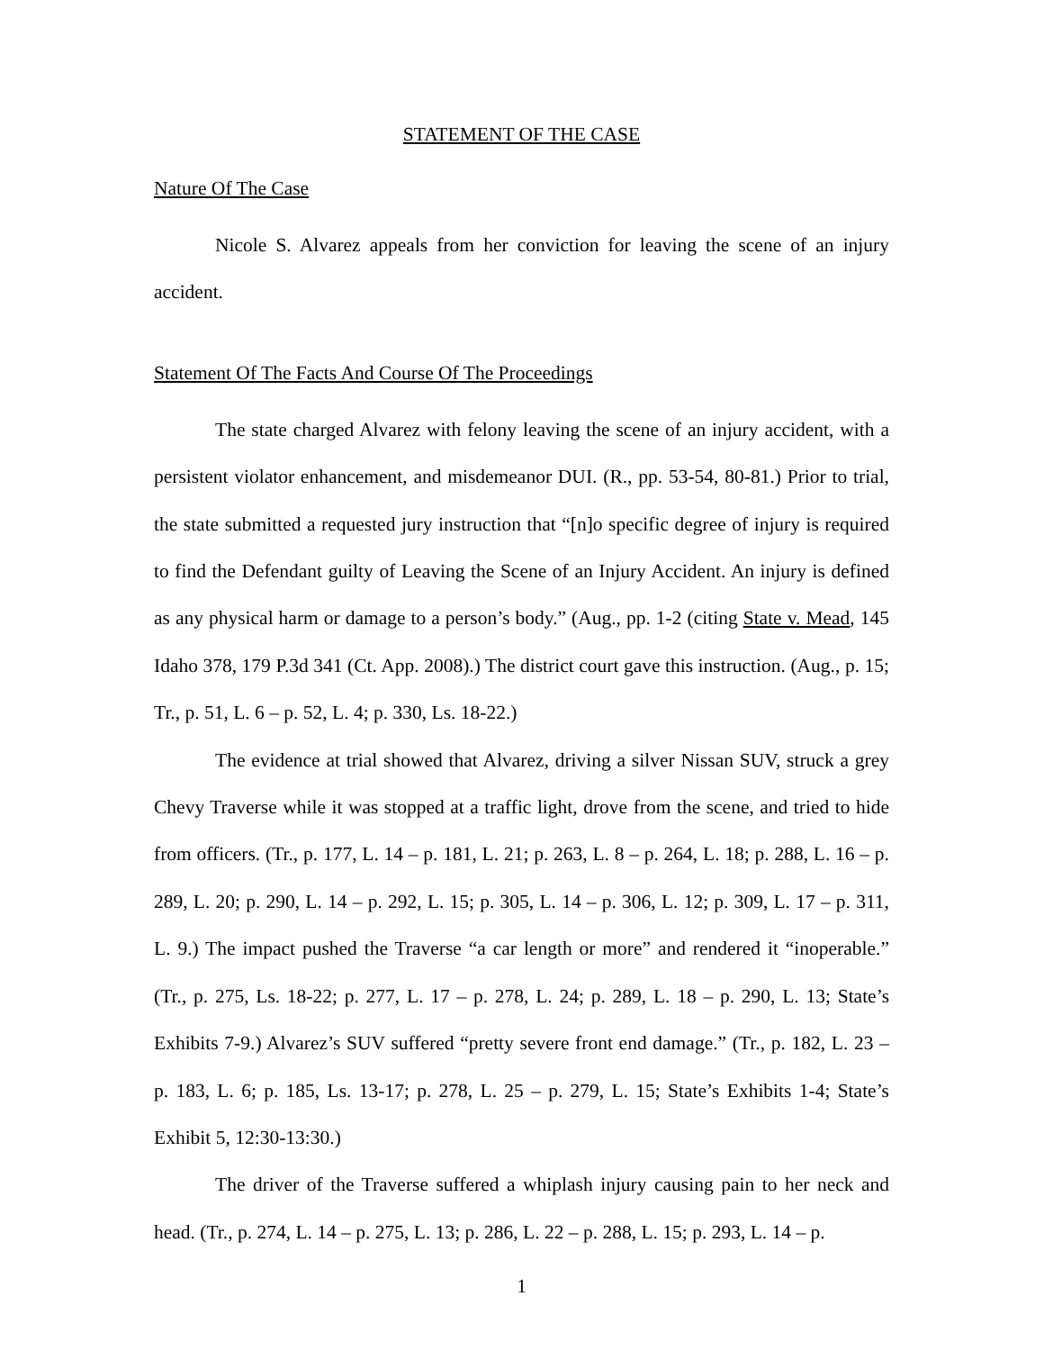STATEMENT OF THE CASE
Nature Of The Case
Nicole S. Alvarez appeals from her conviction for leaving the scene of an injury accident.
Statement Of The Facts And Course Of The Proceedings
The state charged Alvarez with felony leaving the scene of an injury accident, with a persistent violator enhancement, and misdemeanor DUI. (R., pp. 53-54, 80-81.) Prior to trial, the state submitted a requested jury instruction that “[n]o specific degree of injury is required to find the Defendant guilty of Leaving the Scene of an Injury Accident. An injury is defined as any physical harm or damage to a person’s body.” (Aug., pp. 1-2 (citing State v. Mead, 145 Idaho 378, 179 P.3d 341 (Ct. App. 2008).) The district court gave this instruction. (Aug., p. 15; Tr., p. 51, L. 6 – p. 52, L. 4; p. 330, Ls. 18-22.)
The evidence at trial showed that Alvarez, driving a silver Nissan SUV, struck a grey Chevy Traverse while it was stopped at a traffic light, drove from the scene, and tried to hide from officers. (Tr., p. 177, L. 14 – p. 181, L. 21; p. 263, L. 8 – p. 264, L. 18; p. 288, L. 16 – p. 289, L. 20; p. 290, L. 14 – p. 292, L. 15; p. 305, L. 14 – p. 306, L. 12; p. 309, L. 17 – p. 311, L. 9.) The impact pushed the Traverse “a car length or more” and rendered it “inoperable.” (Tr., p. 275, Ls. 18-22; p. 277, L. 17 – p. 278, L. 24; p. 289, L. 18 – p. 290, L. 13; State’s Exhibits 7-9.) Alvarez’s SUV suffered “pretty severe front end damage.” (Tr., p. 182, L. 23 – p. 183, L. 6; p. 185, Ls. 13-17; p. 278, L. 25 – p. 279, L. 15; State’s Exhibits 1-4; State’s Exhibit 5, 12:30-13:30.)
The driver of the Traverse suffered a whiplash injury causing pain to her neck and head. (Tr., p. 274, L. 14 – p. 275, L. 13; p. 286, L. 22 – p. 288, L. 15; p. 293, L. 14 – p.
1